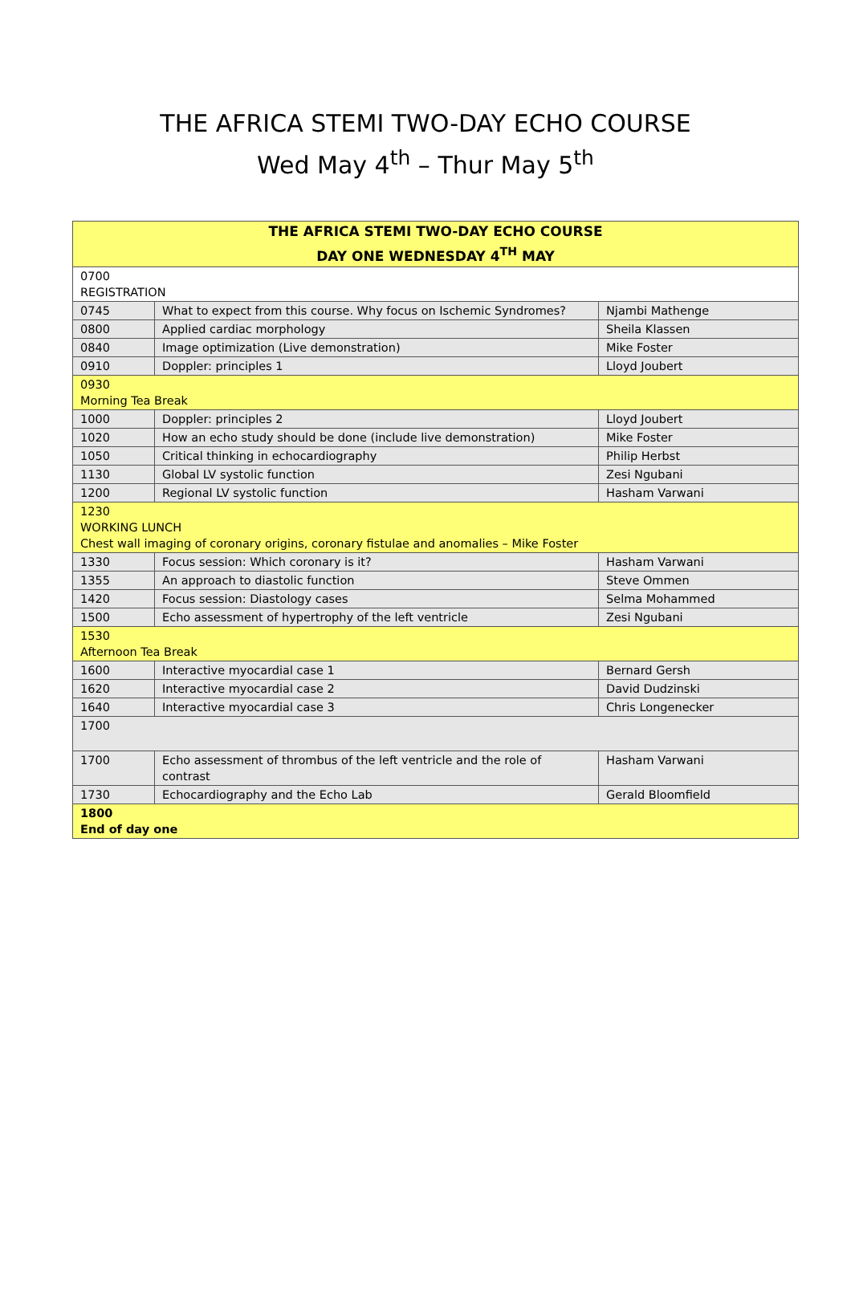THE AFRICA STEMI TWO-DAY ECHO COURSE
Wed May 4<sup>th</sup> – Thur May 5<sup>th</sup>
| THE AFRICA STEMI TWO-DAY ECHO COURSE DAY ONE WEDNESDAY 4<sup>TH</sup> MAY | | |
| --- | --- | --- |
| 0700 REGISTRATION | | |
| 0745 | What to expect from this course. Why focus on Ischemic Syndromes? | Njambi Mathenge |
| 0800 | Applied cardiac morphology | Sheila Klassen |
| 0840 | Image optimization (Live demonstration) | Mike Foster |
| 0910 | Doppler: principles 1 | Lloyd Joubert |
| 0930 Morning Tea Break | | |
| 1000 | Doppler: principles 2 | Lloyd Joubert |
| 1020 | How an echo study should be done (include live demonstration) | Mike Foster |
| 1050 | Critical thinking in echocardiography | Philip Herbst |
| 1130 | Global LV systolic function | Zesi Ngubani |
| 1200 | Regional LV systolic function | Hasham Varwani |
| 1230 WORKING LUNCH Chest wall imaging of coronary origins, coronary fistulae and anomalies – Mike Foster | | |
| 1330 | Focus session: Which coronary is it? | Hasham Varwani |
| 1355 | An approach to diastolic function | Steve Ommen |
| 1420 | Focus session: Diastology cases | Selma Mohammed |
| 1500 | Echo assessment of hypertrophy of the left ventricle | Zesi Ngubani |
| 1530 Afternoon Tea Break | | |
| 1600 | Interactive myocardial case 1 | Bernard Gersh |
| 1620 | Interactive myocardial case 2 | David Dudzinski |
| 1640 | Interactive myocardial case 3 | Chris Longenecker |
| 1700 | | |
| 1700 | Echo assessment of thrombus of the left ventricle and the role of contrast | Hasham Varwani |
| 1730 | Echocardiography and the Echo Lab | Gerald Bloomfield |
| 1800 End of day one | | |